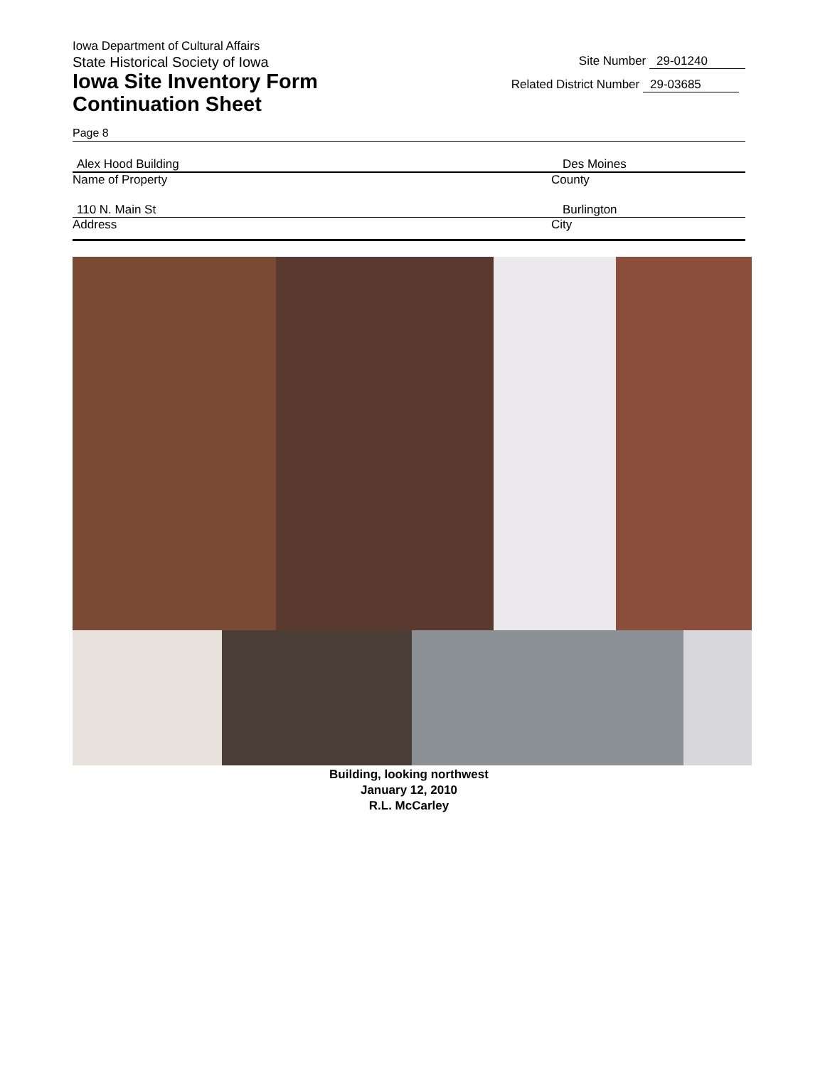Iowa Department of Cultural Affairs
State Historical Society of Iowa
Iowa Site Inventory Form
Continuation Sheet
Site Number 29-01240
Related District Number 29-03685
Page 8
Alex Hood Building Des Moines
Name of Property County
110 N. Main St Burlington
Address City
Building, looking northwest
January 12, 2010
R.L. McCarley